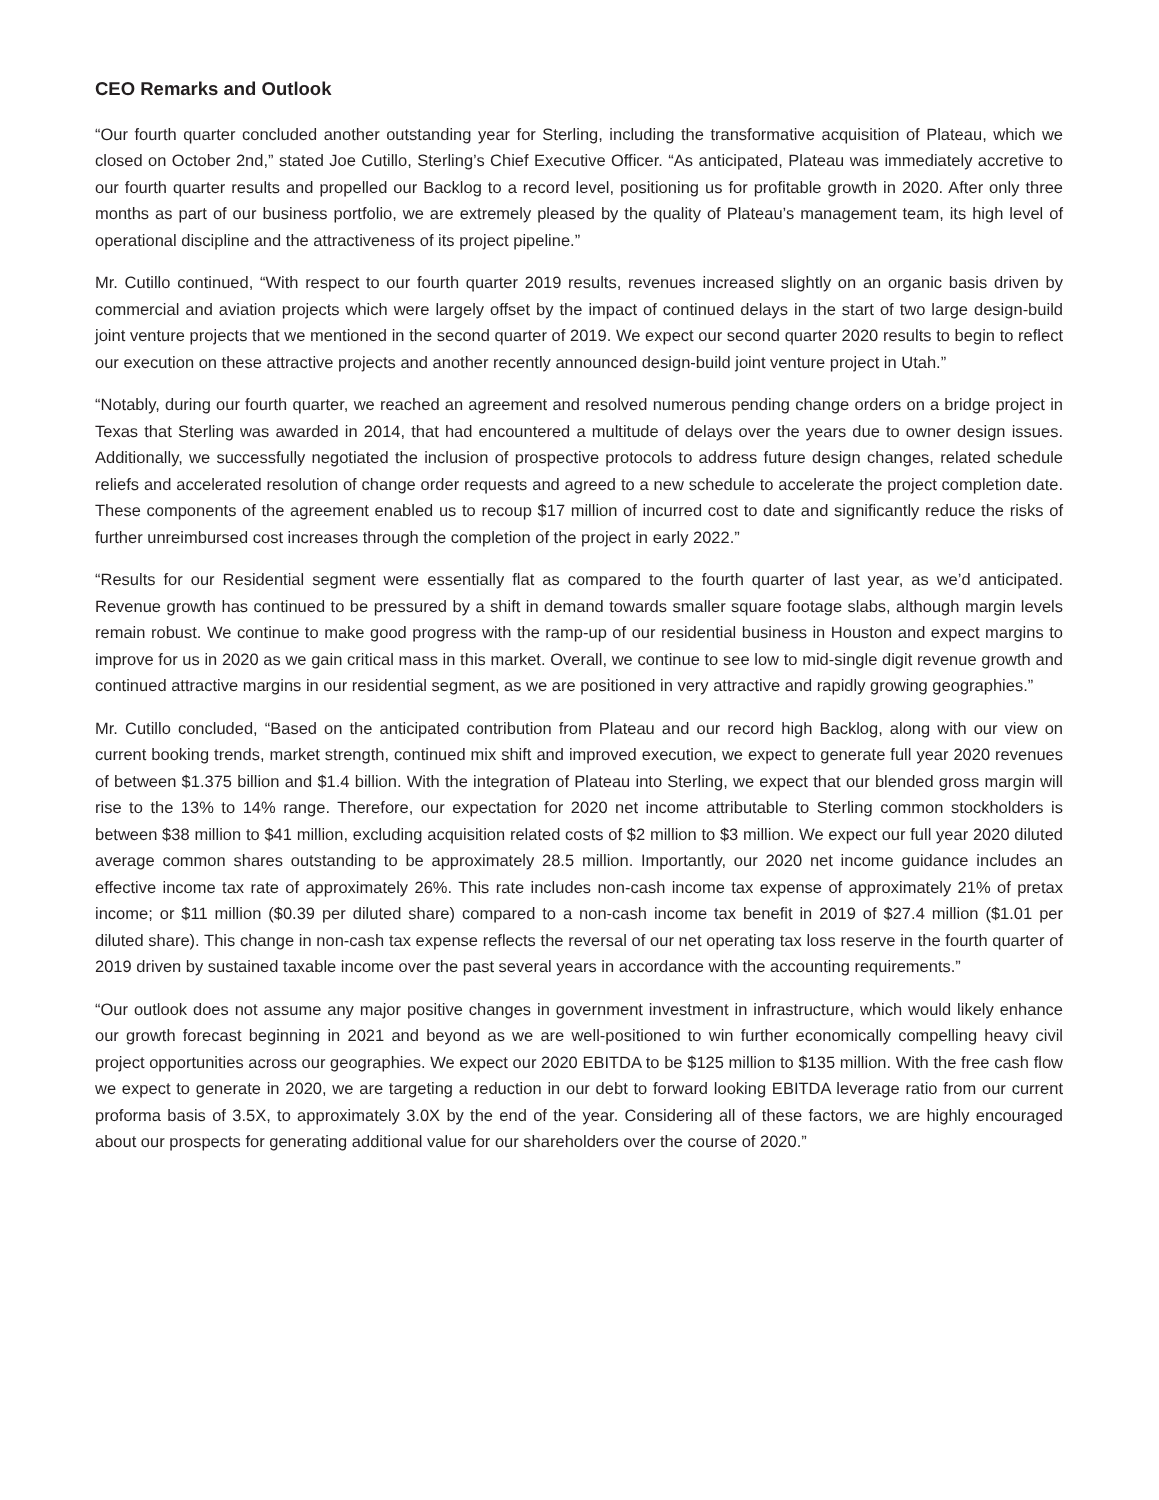CEO Remarks and Outlook
“Our fourth quarter concluded another outstanding year for Sterling, including the transformative acquisition of Plateau, which we closed on October 2nd,” stated Joe Cutillo, Sterling’s Chief Executive Officer. “As anticipated, Plateau was immediately accretive to our fourth quarter results and propelled our Backlog to a record level, positioning us for profitable growth in 2020. After only three months as part of our business portfolio, we are extremely pleased by the quality of Plateau’s management team, its high level of operational discipline and the attractiveness of its project pipeline.”
Mr. Cutillo continued, “With respect to our fourth quarter 2019 results, revenues increased slightly on an organic basis driven by commercial and aviation projects which were largely offset by the impact of continued delays in the start of two large design-build joint venture projects that we mentioned in the second quarter of 2019. We expect our second quarter 2020 results to begin to reflect our execution on these attractive projects and another recently announced design-build joint venture project in Utah.”
“Notably, during our fourth quarter, we reached an agreement and resolved numerous pending change orders on a bridge project in Texas that Sterling was awarded in 2014, that had encountered a multitude of delays over the years due to owner design issues. Additionally, we successfully negotiated the inclusion of prospective protocols to address future design changes, related schedule reliefs and accelerated resolution of change order requests and agreed to a new schedule to accelerate the project completion date. These components of the agreement enabled us to recoup $17 million of incurred cost to date and significantly reduce the risks of further unreimbursed cost increases through the completion of the project in early 2022.”
“Results for our Residential segment were essentially flat as compared to the fourth quarter of last year, as we’d anticipated. Revenue growth has continued to be pressured by a shift in demand towards smaller square footage slabs, although margin levels remain robust. We continue to make good progress with the ramp-up of our residential business in Houston and expect margins to improve for us in 2020 as we gain critical mass in this market. Overall, we continue to see low to mid-single digit revenue growth and continued attractive margins in our residential segment, as we are positioned in very attractive and rapidly growing geographies.”
Mr. Cutillo concluded, “Based on the anticipated contribution from Plateau and our record high Backlog, along with our view on current booking trends, market strength, continued mix shift and improved execution, we expect to generate full year 2020 revenues of between $1.375 billion and $1.4 billion. With the integration of Plateau into Sterling, we expect that our blended gross margin will rise to the 13% to 14% range. Therefore, our expectation for 2020 net income attributable to Sterling common stockholders is between $38 million to $41 million, excluding acquisition related costs of $2 million to $3 million. We expect our full year 2020 diluted average common shares outstanding to be approximately 28.5 million. Importantly, our 2020 net income guidance includes an effective income tax rate of approximately 26%. This rate includes non-cash income tax expense of approximately 21% of pretax income; or $11 million ($0.39 per diluted share) compared to a non-cash income tax benefit in 2019 of $27.4 million ($1.01 per diluted share). This change in non-cash tax expense reflects the reversal of our net operating tax loss reserve in the fourth quarter of 2019 driven by sustained taxable income over the past several years in accordance with the accounting requirements.”
“Our outlook does not assume any major positive changes in government investment in infrastructure, which would likely enhance our growth forecast beginning in 2021 and beyond as we are well-positioned to win further economically compelling heavy civil project opportunities across our geographies. We expect our 2020 EBITDA to be $125 million to $135 million. With the free cash flow we expect to generate in 2020, we are targeting a reduction in our debt to forward looking EBITDA leverage ratio from our current proforma basis of 3.5X, to approximately 3.0X by the end of the year. Considering all of these factors, we are highly encouraged about our prospects for generating additional value for our shareholders over the course of 2020.”